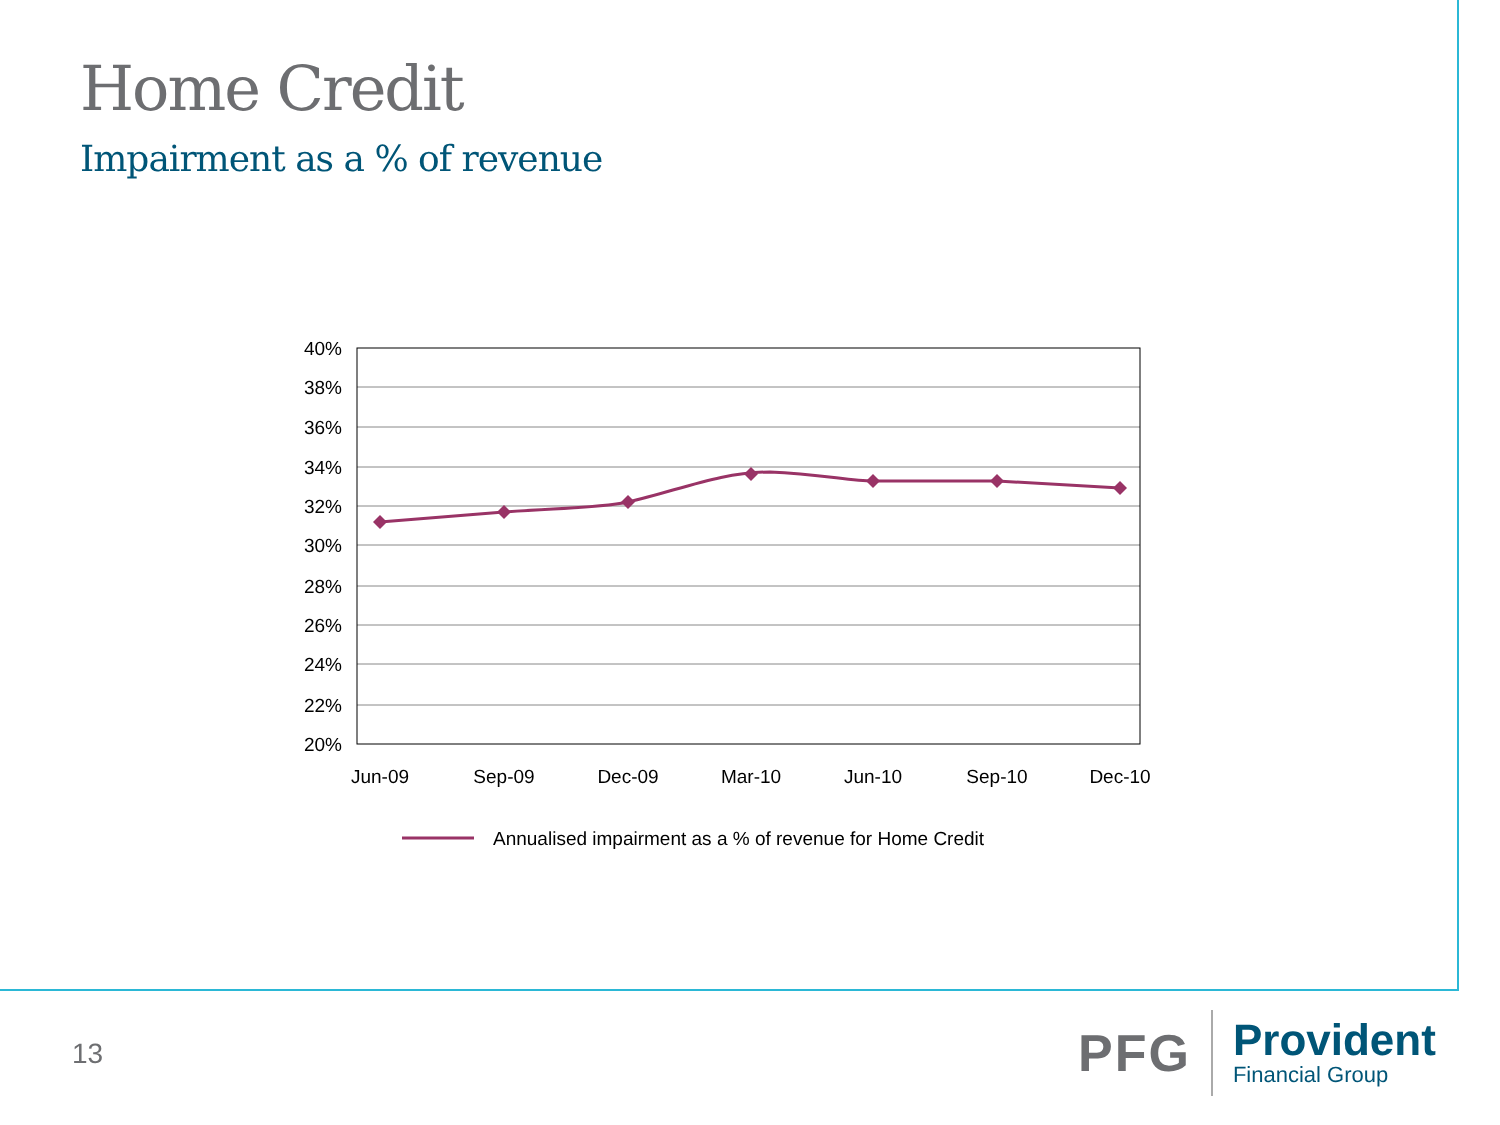Home Credit
Impairment as a % of revenue
40%
38%
36%
34%
32%
30%
28%
26%
24%
22%
20%
Jun-09
Sep-09
Dec-09
Mar-10
Jun-10
Sep-10
Dec-10
Annualised impairment as a % of revenue for Home Credit
13
PFG
Provident
Financial Group